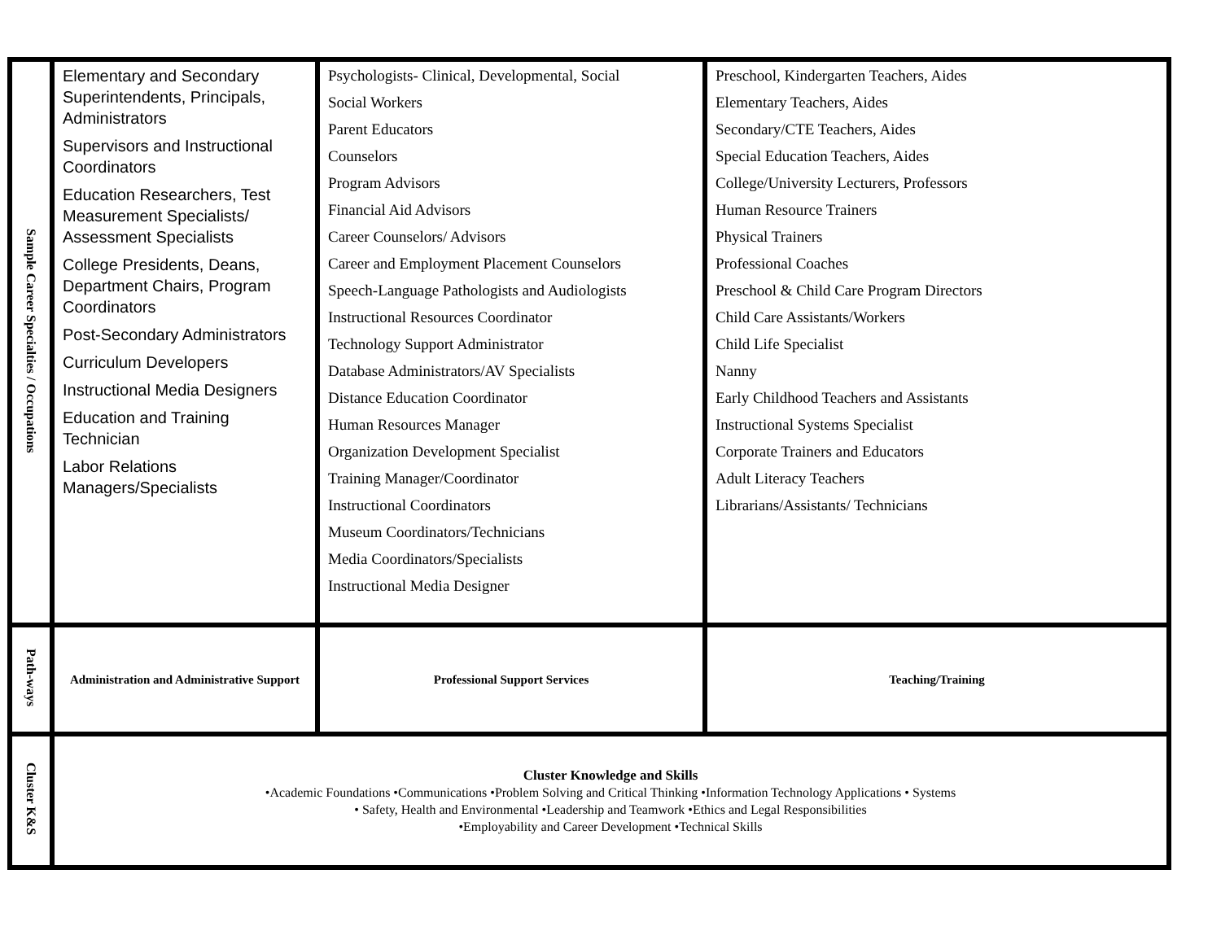| Sample Career Specialties / Occupations | Elementary and Secondary Superintendents, Principals, Administrators Supervisors and Instructional Coordinators Education Researchers, Test Measurement Specialists/ Assessment Specialists College Presidents, Deans, Department Chairs, Program Coordinators Post-Secondary Administrators Curriculum Developers Instructional Media Designers Education and Training Technician Labor Relations Managers/Specialists | Psychologists- Clinical, Developmental, Social Social Workers Parent Educators Counselors Program Advisors Financial Aid Advisors Career Counselors/ Advisors Career and Employment Placement Counselors Speech-Language Pathologists and Audiologists Instructional Resources Coordinator Technology Support Administrator Database Administrators/AV Specialists Distance Education Coordinator Human Resources Manager Organization Development Specialist Training Manager/Coordinator Instructional Coordinators Museum Coordinators/Technicians Media Coordinators/Specialists Instructional Media Designer | Preschool, Kindergarten Teachers, Aides Elementary Teachers, Aides Secondary/CTE Teachers, Aides Special Education Teachers, Aides College/University Lecturers, Professors Human Resource Trainers Physical Trainers Professional Coaches Preschool & Child Care Program Directors Child Care Assistants/Workers Child Life Specialist Nanny Early Childhood Teachers and Assistants Instructional Systems Specialist Corporate Trainers and Educators Adult Literacy Teachers Librarians/Assistants/ Technicians |
| Path-ways | Administration and Administrative Support | Professional Support Services | Teaching/Training |
| Cluster K&S | Cluster Knowledge and Skills •Academic Foundations •Communications •Problem Solving and Critical Thinking •Information Technology Applications • Systems • Safety, Health and Environmental •Leadership and Teamwork •Ethics and Legal Responsibilities •Employability and Career Development •Technical Skills | | |